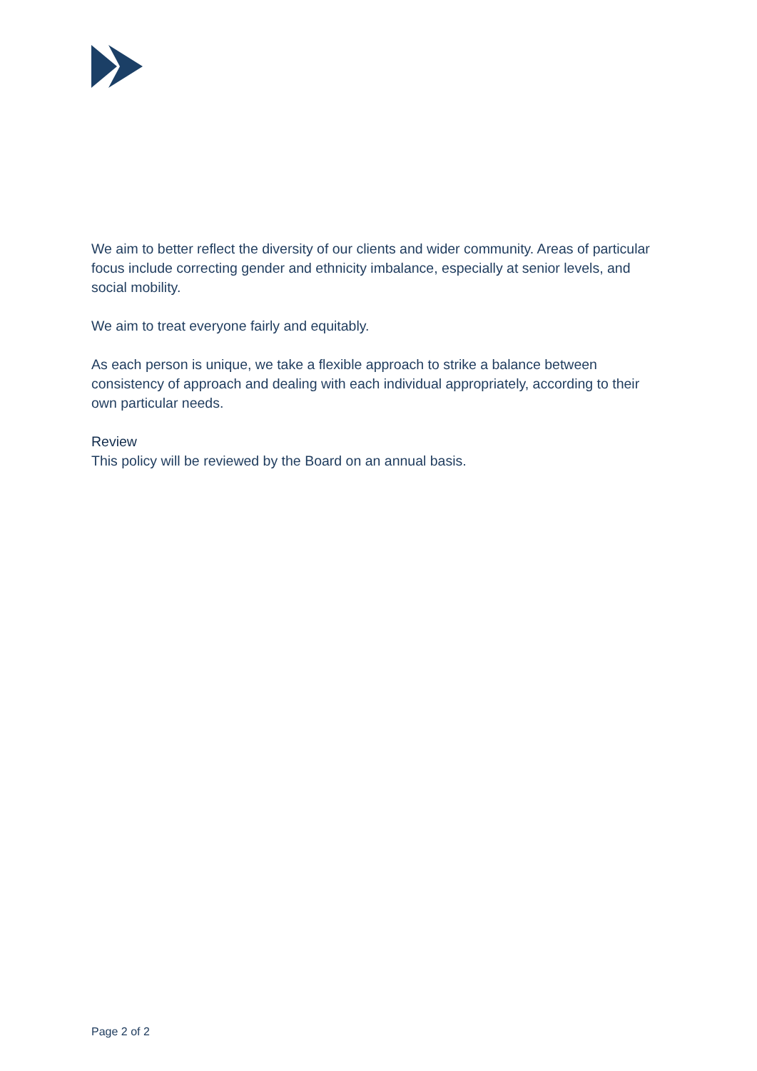We aim to better reflect the diversity of our clients and wider community. Areas of particular focus include correcting gender and ethnicity imbalance, especially at senior levels, and social mobility.
We aim to treat everyone fairly and equitably.
As each person is unique, we take a flexible approach to strike a balance between consistency of approach and dealing with each individual appropriately, according to their own particular needs.
Review
This policy will be reviewed by the Board on an annual basis.
Page 2 of 2